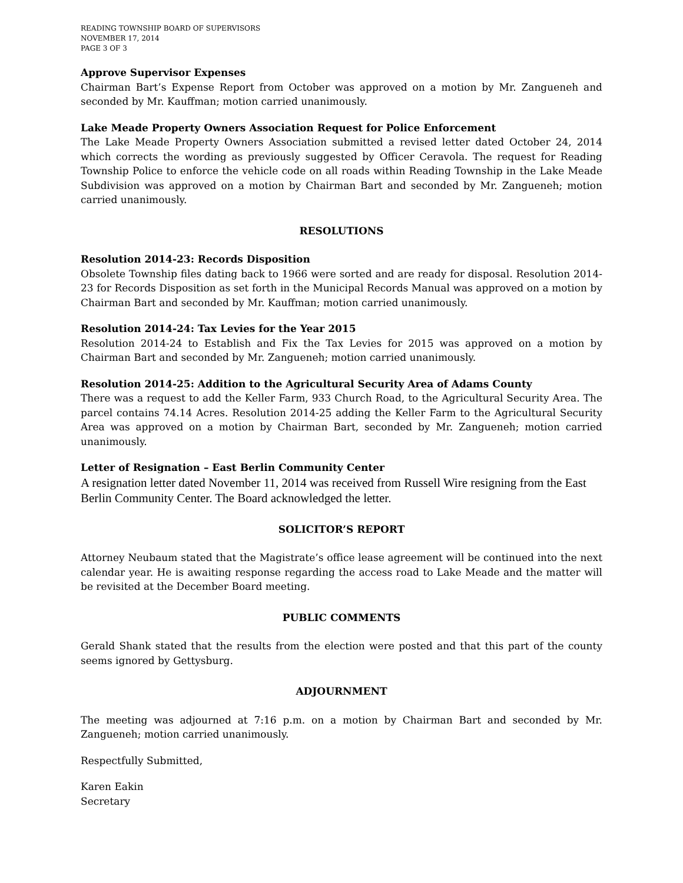READING TOWNSHIP BOARD OF SUPERVISORS
NOVEMBER 17, 2014
PAGE 3 OF 3
Approve Supervisor Expenses
Chairman Bart’s Expense Report from October was approved on a motion by Mr. Zangueneh and seconded by Mr. Kauffman; motion carried unanimously.
Lake Meade Property Owners Association Request for Police Enforcement
The Lake Meade Property Owners Association submitted a revised letter dated October 24, 2014 which corrects the wording as previously suggested by Officer Ceravola. The request for Reading Township Police to enforce the vehicle code on all roads within Reading Township in the Lake Meade Subdivision was approved on a motion by Chairman Bart and seconded by Mr. Zangueneh; motion carried unanimously.
RESOLUTIONS
Resolution 2014-23: Records Disposition
Obsolete Township files dating back to 1966 were sorted and are ready for disposal. Resolution 2014-23 for Records Disposition as set forth in the Municipal Records Manual was approved on a motion by Chairman Bart and seconded by Mr. Kauffman; motion carried unanimously.
Resolution 2014-24: Tax Levies for the Year 2015
Resolution 2014-24 to Establish and Fix the Tax Levies for 2015 was approved on a motion by Chairman Bart and seconded by Mr. Zangueneh; motion carried unanimously.
Resolution 2014-25: Addition to the Agricultural Security Area of Adams County
There was a request to add the Keller Farm, 933 Church Road, to the Agricultural Security Area. The parcel contains 74.14 Acres. Resolution 2014-25 adding the Keller Farm to the Agricultural Security Area was approved on a motion by Chairman Bart, seconded by Mr. Zangueneh; motion carried unanimously.
Letter of Resignation – East Berlin Community Center
A resignation letter dated November 11, 2014 was received from Russell Wire resigning from the East Berlin Community Center. The Board acknowledged the letter.
SOLICITOR’S REPORT
Attorney Neubaum stated that the Magistrate’s office lease agreement will be continued into the next calendar year. He is awaiting response regarding the access road to Lake Meade and the matter will be revisited at the December Board meeting.
PUBLIC COMMENTS
Gerald Shank stated that the results from the election were posted and that this part of the county seems ignored by Gettysburg.
ADJOURNMENT
The meeting was adjourned at 7:16 p.m. on a motion by Chairman Bart and seconded by Mr. Zangueneh; motion carried unanimously.
Respectfully Submitted,
Karen Eakin
Secretary